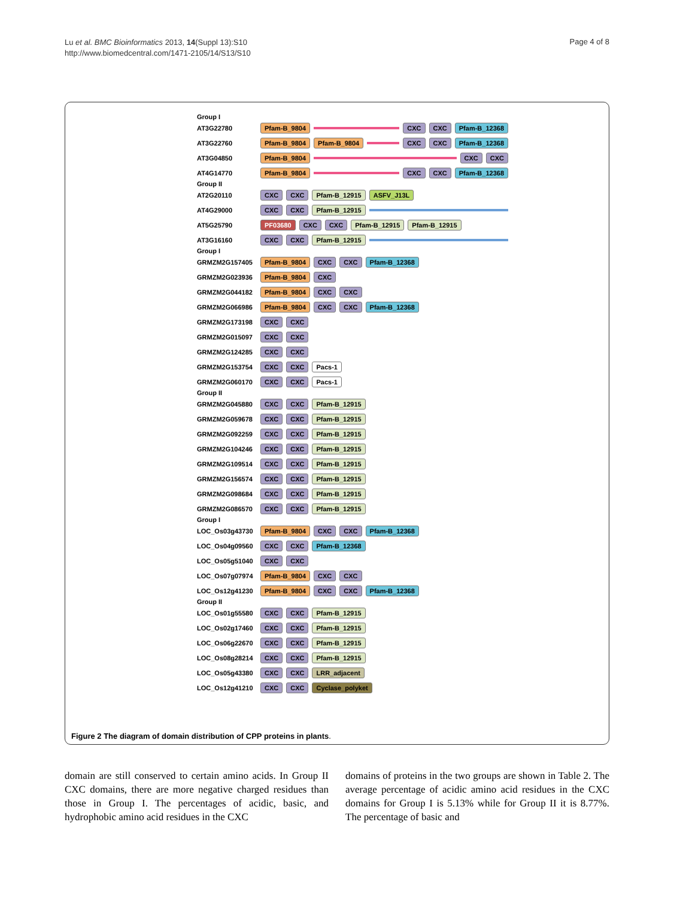Lu et al. BMC Bioinformatics 2013, 14(Suppl 13):S10
http://www.biomedcentral.com/1471-2105/14/S13/S10
Page 4 of 8
Group I
AT3G22780 Pfam-B_9804 CXC CXC Pfam-B_12368
AT3G22760 Pfam-B_9804 Pfam-B_9804 CXC CXC Pfam-B_12368
AT3G04850 Pfam-B_9804 CXC CXC
AT4G14770 Pfam-B_9804 CXC CXC Pfam-B_12368
Group II
AT2G20110 CXC CXC Pfam-B_12915 ASFV_J13L
AT4G29000 CXC CXC Pfam-B_12915
AT5G25790 PF03680 CXC CXC Pfam-B_12915 Pfam-B_12915
AT3G16160 CXC CXC Pfam-B_12915
Group I
GRMZM2G157405 Pfam-B_9804 CXC CXC Pfam-B_12368
GRMZM2G023936 Pfam-B_9804 CXC
GRMZM2G044182 Pfam-B_9804 CXC CXC
GRMZM2G066986 Pfam-B_9804 CXC CXC Pfam-B_12368
GRMZM2G173198 CXC CXC
GRMZM2G015097 CXC CXC
GRMZM2G124285 CXC CXC
GRMZM2G153754 CXC CXC Pacs-1
GRMZM2G060170 CXC CXC Pacs-1
Group II
GRMZM2G045880 CXC CXC Pfam-B_12915
GRMZM2G059678 CXC CXC Pfam-B_12915
GRMZM2G092259 CXC CXC Pfam-B_12915
GRMZM2G104246 CXC CXC Pfam-B_12915
GRMZM2G109514 CXC CXC Pfam-B_12915
GRMZM2G156574 CXC CXC Pfam-B_12915
GRMZM2G098684 CXC CXC Pfam-B_12915
GRMZM2G086570 CXC CXC Pfam-B_12915
Group I
LOC_Os03g43730 Pfam-B_9804 CXC CXC Pfam-B_12368
LOC_Os04g09560 CXC CXC Pfam-B_12368
LOC_Os05g51040 CXC CXC
LOC_Os07g07974 Pfam-B_9804 CXC CXC
LOC_Os12g41230 Pfam-B_9804 CXC CXC Pfam-B_12368
Group II
LOC_Os01g55580 CXC CXC Pfam-B_12915
LOC_Os02g17460 CXC CXC Pfam-B_12915
LOC_Os06g22670 CXC CXC Pfam-B_12915
LOC_Os08g28214 CXC CXC Pfam-B_12915
LOC_Os05g43380 CXC CXC LRR_adjacent
LOC_Os12g41210 CXC CXC Cyclase_polyket
Figure 2 The diagram of domain distribution of CPP proteins in plants.
domain are still conserved to certain amino acids. In Group II CXC domains, there are more negative charged residues than those in Group I. The percentages of acidic, basic, and hydrophobic amino acid residues in the CXC
domains of proteins in the two groups are shown in Table 2. The average percentage of acidic amino acid residues in the CXC domains for Group I is 5.13% while for Group II it is 8.77%. The percentage of basic and